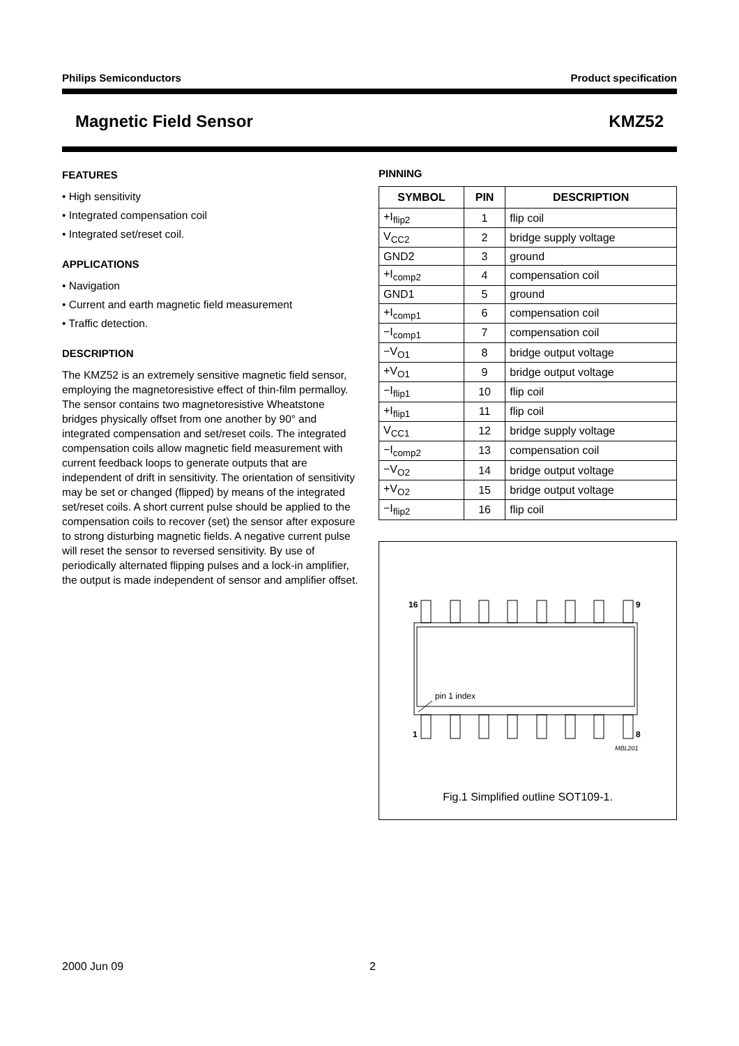Philips Semiconductors Product specification
Magnetic Field Sensor KMZ52
FEATURES
• High sensitivity
• Integrated compensation coil
• Integrated set/reset coil.
APPLICATIONS
• Navigation
• Current and earth magnetic field measurement
• Traffic detection.
DESCRIPTION
The KMZ52 is an extremely sensitive magnetic field sensor, employing the magnetoresistive effect of thin-film permalloy. The sensor contains two magnetoresistive Wheatstone bridges physically offset from one another by 90° and integrated compensation and set/reset coils. The integrated compensation coils allow magnetic field measurement with current feedback loops to generate outputs that are independent of drift in sensitivity. The orientation of sensitivity may be set or changed (flipped) by means of the integrated set/reset coils. A short current pulse should be applied to the compensation coils to recover (set) the sensor after exposure to strong disturbing magnetic fields. A negative current pulse will reset the sensor to reversed sensitivity. By use of periodically alternated flipping pulses and a lock-in amplifier, the output is made independent of sensor and amplifier offset.
PINNING
| SYMBOL | PIN | DESCRIPTION |
| --- | --- | --- |
| +I<sub>flip2</sub> | 1 | flip coil |
| V<sub>CC2</sub> | 2 | bridge supply voltage |
| GND2 | 3 | ground |
| +I<sub>comp2</sub> | 4 | compensation coil |
| GND1 | 5 | ground |
| +I<sub>comp1</sub> | 6 | compensation coil |
| −I<sub>comp1</sub> | 7 | compensation coil |
| −V<sub>O1</sub> | 8 | bridge output voltage |
| +V<sub>O1</sub> | 9 | bridge output voltage |
| −I<sub>flip1</sub> | 10 | flip coil |
| +I<sub>flip1</sub> | 11 | flip coil |
| V<sub>CC1</sub> | 12 | bridge supply voltage |
| −I<sub>comp2</sub> | 13 | compensation coil |
| −V<sub>O2</sub> | 14 | bridge output voltage |
| +V<sub>O2</sub> | 15 | bridge output voltage |
| −I<sub>flip2</sub> | 16 | flip coil |
16
9
pin 1 index
1
8
MBL201
Fig.1 Simplified outline SOT109-1.
2000 Jun 09 2